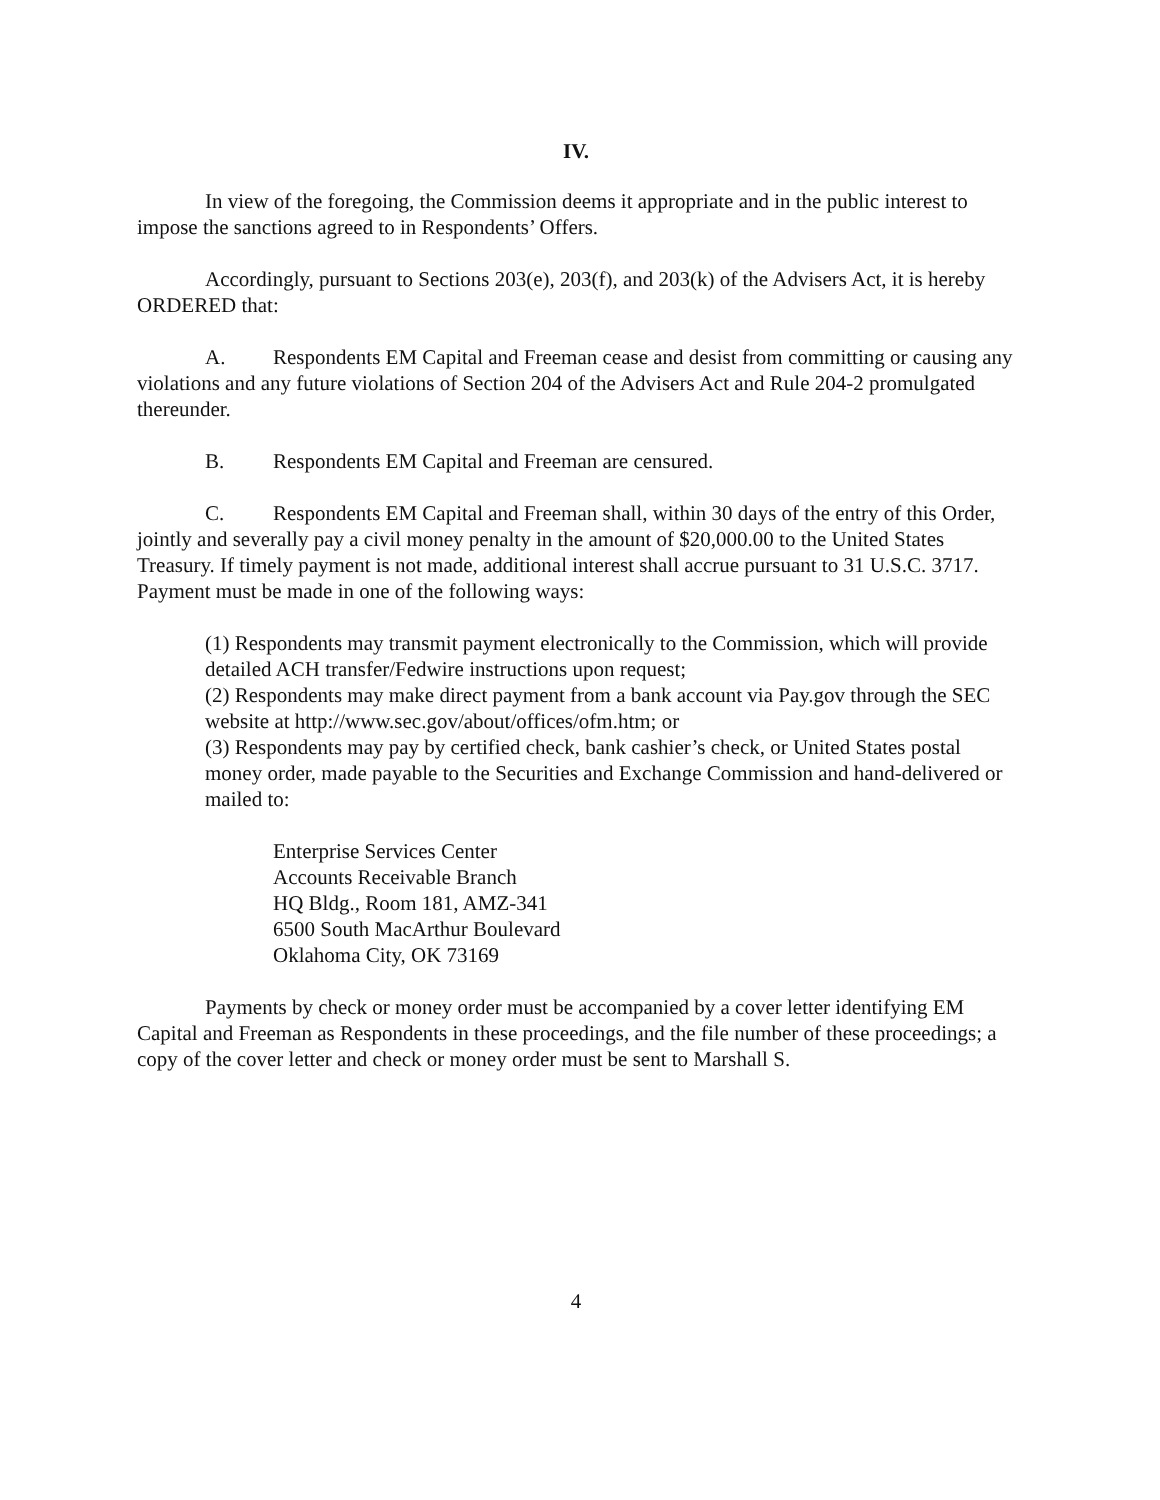IV.
In view of the foregoing, the Commission deems it appropriate and in the public interest to impose the sanctions agreed to in Respondents’ Offers.
Accordingly, pursuant to Sections 203(e), 203(f), and 203(k) of the Advisers Act, it is hereby ORDERED that:
A. Respondents EM Capital and Freeman cease and desist from committing or causing any violations and any future violations of Section 204 of the Advisers Act and Rule 204-2 promulgated thereunder.
B. Respondents EM Capital and Freeman are censured.
C. Respondents EM Capital and Freeman shall, within 30 days of the entry of this Order, jointly and severally pay a civil money penalty in the amount of $20,000.00 to the United States Treasury. If timely payment is not made, additional interest shall accrue pursuant to 31 U.S.C. 3717. Payment must be made in one of the following ways:
(1) Respondents may transmit payment electronically to the Commission, which will provide detailed ACH transfer/Fedwire instructions upon request;
(2) Respondents may make direct payment from a bank account via Pay.gov through the SEC website at http://www.sec.gov/about/offices/ofm.htm; or
(3) Respondents may pay by certified check, bank cashier’s check, or United States postal money order, made payable to the Securities and Exchange Commission and hand-delivered or mailed to:
Enterprise Services Center
Accounts Receivable Branch
HQ Bldg., Room 181, AMZ-341
6500 South MacArthur Boulevard
Oklahoma City, OK 73169
Payments by check or money order must be accompanied by a cover letter identifying EM Capital and Freeman as Respondents in these proceedings, and the file number of these proceedings; a copy of the cover letter and check or money order must be sent to Marshall S.
4